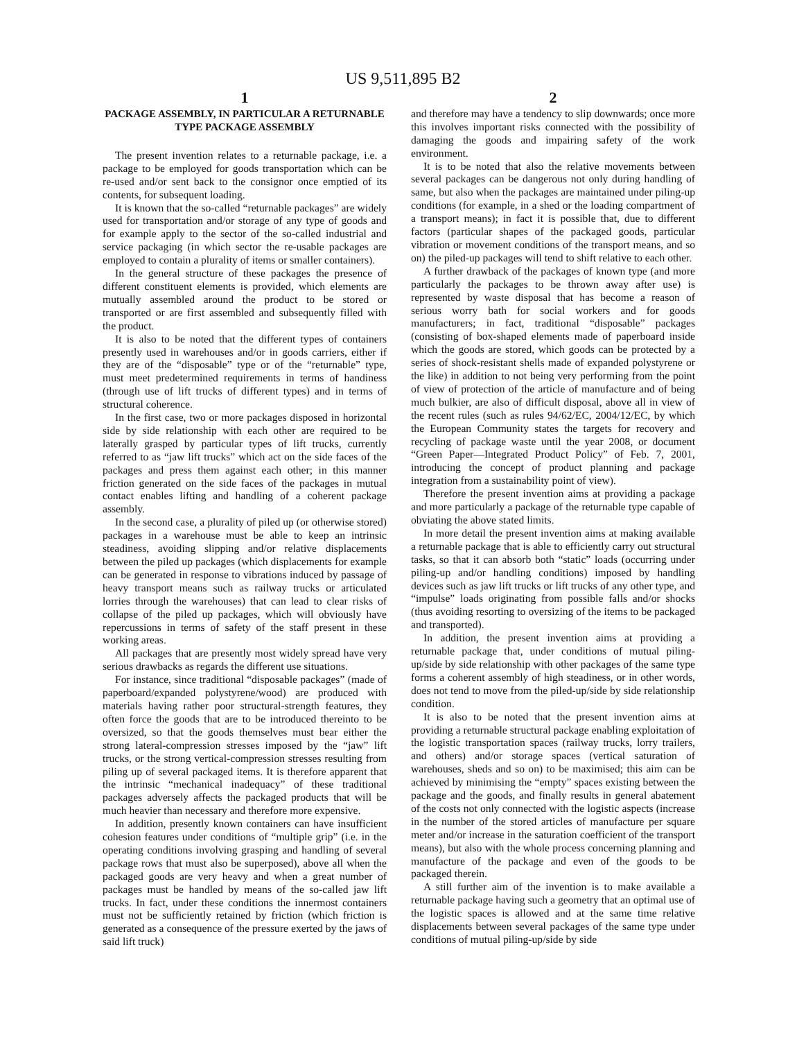US 9,511,895 B2
1
PACKAGE ASSEMBLY, IN PARTICULAR A RETURNABLE TYPE PACKAGE ASSEMBLY
The present invention relates to a returnable package, i.e. a package to be employed for goods transportation which can be re-used and/or sent back to the consignor once emptied of its contents, for subsequent loading.
It is known that the so-called “returnable packages” are widely used for transportation and/or storage of any type of goods and for example apply to the sector of the so-called industrial and service packaging (in which sector the re-usable packages are employed to contain a plurality of items or smaller containers).
In the general structure of these packages the presence of different constituent elements is provided, which elements are mutually assembled around the product to be stored or transported or are first assembled and subsequently filled with the product.
It is also to be noted that the different types of containers presently used in warehouses and/or in goods carriers, either if they are of the “disposable” type or of the “returnable” type, must meet predetermined requirements in terms of handiness (through use of lift trucks of different types) and in terms of structural coherence.
In the first case, two or more packages disposed in horizontal side by side relationship with each other are required to be laterally grasped by particular types of lift trucks, currently referred to as “jaw lift trucks” which act on the side faces of the packages and press them against each other; in this manner friction generated on the side faces of the packages in mutual contact enables lifting and handling of a coherent package assembly.
In the second case, a plurality of piled up (or otherwise stored) packages in a warehouse must be able to keep an intrinsic steadiness, avoiding slipping and/or relative displacements between the piled up packages (which displacements for example can be generated in response to vibrations induced by passage of heavy transport means such as railway trucks or articulated lorries through the warehouses) that can lead to clear risks of collapse of the piled up packages, which will obviously have repercussions in terms of safety of the staff present in these working areas.
All packages that are presently most widely spread have very serious drawbacks as regards the different use situations.
For instance, since traditional “disposable packages” (made of paperboard/expanded polystyrene/wood) are produced with materials having rather poor structural-strength features, they often force the goods that are to be introduced thereinto to be oversized, so that the goods themselves must bear either the strong lateral-compression stresses imposed by the “jaw” lift trucks, or the strong vertical-compression stresses resulting from piling up of several packaged items. It is therefore apparent that the intrinsic “mechanical inadequacy” of these traditional packages adversely affects the packaged products that will be much heavier than necessary and therefore more expensive.
In addition, presently known containers can have insufficient cohesion features under conditions of “multiple grip” (i.e. in the operating conditions involving grasping and handling of several package rows that must also be superposed), above all when the packaged goods are very heavy and when a great number of packages must be handled by means of the so-called jaw lift trucks. In fact, under these conditions the innermost containers must not be sufficiently retained by friction (which friction is generated as a consequence of the pressure exerted by the jaws of said lift truck)
2
and therefore may have a tendency to slip downwards; once more this involves important risks connected with the possibility of damaging the goods and impairing safety of the work environment.
It is to be noted that also the relative movements between several packages can be dangerous not only during handling of same, but also when the packages are maintained under piling-up conditions (for example, in a shed or the loading compartment of a transport means); in fact it is possible that, due to different factors (particular shapes of the packaged goods, particular vibration or movement conditions of the transport means, and so on) the piled-up packages will tend to shift relative to each other.
A further drawback of the packages of known type (and more particularly the packages to be thrown away after use) is represented by waste disposal that has become a reason of serious worry bath for social workers and for goods manufacturers; in fact, traditional “disposable” packages (consisting of box-shaped elements made of paperboard inside which the goods are stored, which goods can be protected by a series of shock-resistant shells made of expanded polystyrene or the like) in addition to not being very performing from the point of view of protection of the article of manufacture and of being much bulkier, are also of difficult disposal, above all in view of the recent rules (such as rules 94/62/EC, 2004/12/EC, by which the European Community states the targets for recovery and recycling of package waste until the year 2008, or document “Green Paper—Integrated Product Policy” of Feb. 7, 2001, introducing the concept of product planning and package integration from a sustainability point of view).
Therefore the present invention aims at providing a package and more particularly a package of the returnable type capable of obviating the above stated limits.
In more detail the present invention aims at making available a returnable package that is able to efficiently carry out structural tasks, so that it can absorb both “static” loads (occurring under piling-up and/or handling conditions) imposed by handling devices such as jaw lift trucks or lift trucks of any other type, and “impulse” loads originating from possible falls and/or shocks (thus avoiding resorting to oversizing of the items to be packaged and transported).
In addition, the present invention aims at providing a returnable package that, under conditions of mutual piling-up/side by side relationship with other packages of the same type forms a coherent assembly of high steadiness, or in other words, does not tend to move from the piled-up/side by side relationship condition.
It is also to be noted that the present invention aims at providing a returnable structural package enabling exploitation of the logistic transportation spaces (railway trucks, lorry trailers, and others) and/or storage spaces (vertical saturation of warehouses, sheds and so on) to be maximised; this aim can be achieved by minimising the “empty” spaces existing between the package and the goods, and finally results in general abatement of the costs not only connected with the logistic aspects (increase in the number of the stored articles of manufacture per square meter and/or increase in the saturation coefficient of the transport means), but also with the whole process concerning planning and manufacture of the package and even of the goods to be packaged therein.
A still further aim of the invention is to make available a returnable package having such a geometry that an optimal use of the logistic spaces is allowed and at the same time relative displacements between several packages of the same type under conditions of mutual piling-up/side by side